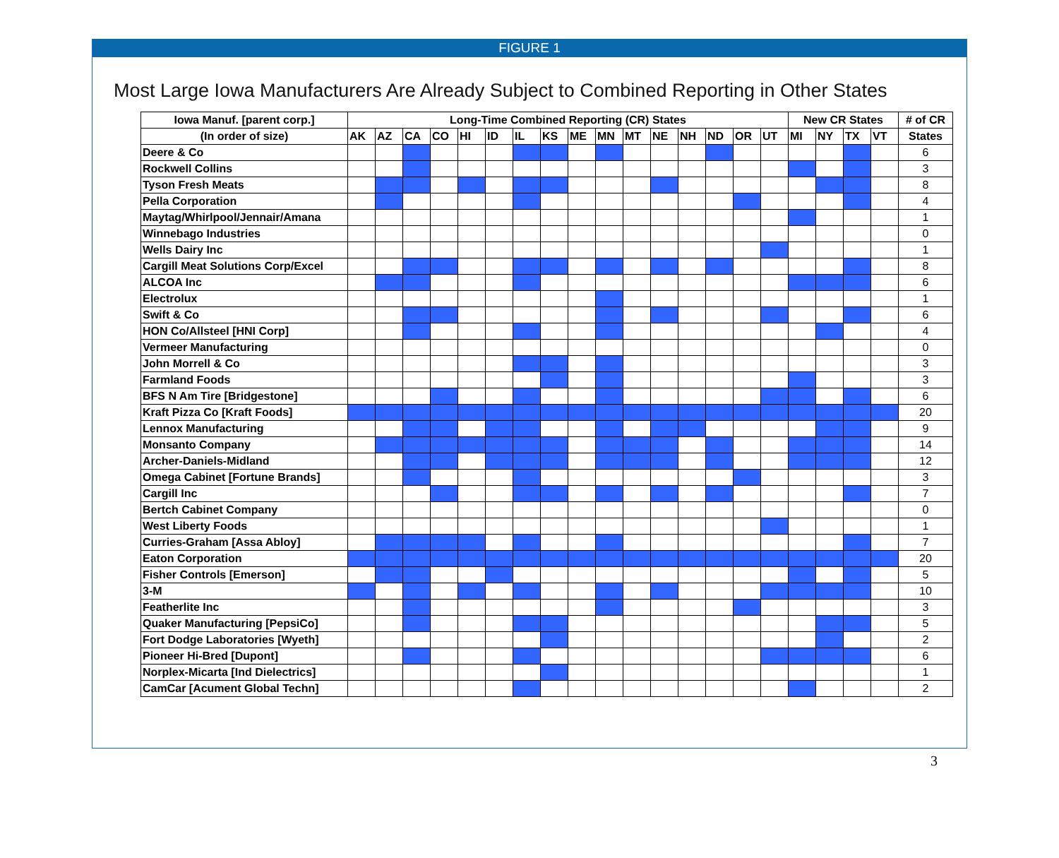FIGURE 1
Most Large Iowa Manufacturers Are Already Subject to Combined Reporting in Other States
| Iowa Manuf. [parent corp.] | Long-Time Combined Reporting (CR) States | | | | | | | | | | | | | | | | New CR States | | | | # of CR |
| --- | --- | --- | --- | --- | --- | --- | --- | --- | --- | --- | --- | --- | --- | --- | --- | --- | --- | --- | --- | --- | --- |
| (In order of size) | AK | AZ | CA | CO | HI | ID | IL | KS | ME | MN | MT | NE | NH | ND | OR | UT | MI | NY | TX | VT | States |
| Deere & Co | | | | | | | | | | | | | | | | | | | | | 6 |
| Rockwell Collins | | | | | | | | | | | | | | | | | | | | | 3 |
| Tyson Fresh Meats | | | | | | | | | | | | | | | | | | | | | 8 |
| Pella Corporation | | | | | | | | | | | | | | | | | | | | | 4 |
| Maytag/Whirlpool/Jennair/Amana | | | | | | | | | | | | | | | | | | | | | 1 |
| Winnebago Industries | | | | | | | | | | | | | | | | | | | | | 0 |
| Wells Dairy Inc | | | | | | | | | | | | | | | | | | | | | 1 |
| Cargill Meat Solutions Corp/Excel | | | | | | | | | | | | | | | | | | | | | 8 |
| ALCOA Inc | | | | | | | | | | | | | | | | | | | | | 6 |
| Electrolux | | | | | | | | | | | | | | | | | | | | | 1 |
| Swift & Co | | | | | | | | | | | | | | | | | | | | | 6 |
| HON Co/Allsteel [HNI Corp] | | | | | | | | | | | | | | | | | | | | | 4 |
| Vermeer Manufacturing | | | | | | | | | | | | | | | | | | | | | 0 |
| John Morrell & Co | | | | | | | | | | | | | | | | | | | | | 3 |
| Farmland Foods | | | | | | | | | | | | | | | | | | | | | 3 |
| BFS N Am Tire [Bridgestone] | | | | | | | | | | | | | | | | | | | | | 6 |
| Kraft Pizza Co [Kraft Foods] | | | | | | | | | | | | | | | | | | | | | 20 |
| Lennox Manufacturing | | | | | | | | | | | | | | | | | | | | | 9 |
| Monsanto Company | | | | | | | | | | | | | | | | | | | | | 14 |
| Archer-Daniels-Midland | | | | | | | | | | | | | | | | | | | | | 12 |
| Omega Cabinet [Fortune Brands] | | | | | | | | | | | | | | | | | | | | | 3 |
| Cargill Inc | | | | | | | | | | | | | | | | | | | | | 7 |
| Bertch Cabinet Company | | | | | | | | | | | | | | | | | | | | | 0 |
| West Liberty Foods | | | | | | | | | | | | | | | | | | | | | 1 |
| Curries-Graham [Assa Abloy] | | | | | | | | | | | | | | | | | | | | | 7 |
| Eaton Corporation | | | | | | | | | | | | | | | | | | | | | 20 |
| Fisher Controls [Emerson] | | | | | | | | | | | | | | | | | | | | | 5 |
| 3-M | | | | | | | | | | | | | | | | | | | | | 10 |
| Featherlite Inc | | | | | | | | | | | | | | | | | | | | | 3 |
| Quaker Manufacturing [PepsiCo] | | | | | | | | | | | | | | | | | | | | | 5 |
| Fort Dodge Laboratories [Wyeth] | | | | | | | | | | | | | | | | | | | | | 2 |
| Pioneer Hi-Bred [Dupont] | | | | | | | | | | | | | | | | | | | | | 6 |
| Norplex-Micarta [Ind Dielectrics] | | | | | | | | | | | | | | | | | | | | | 1 |
| CamCar [Acument Global Techn] | | | | | | | | | | | | | | | | | | | | | 2 |
3